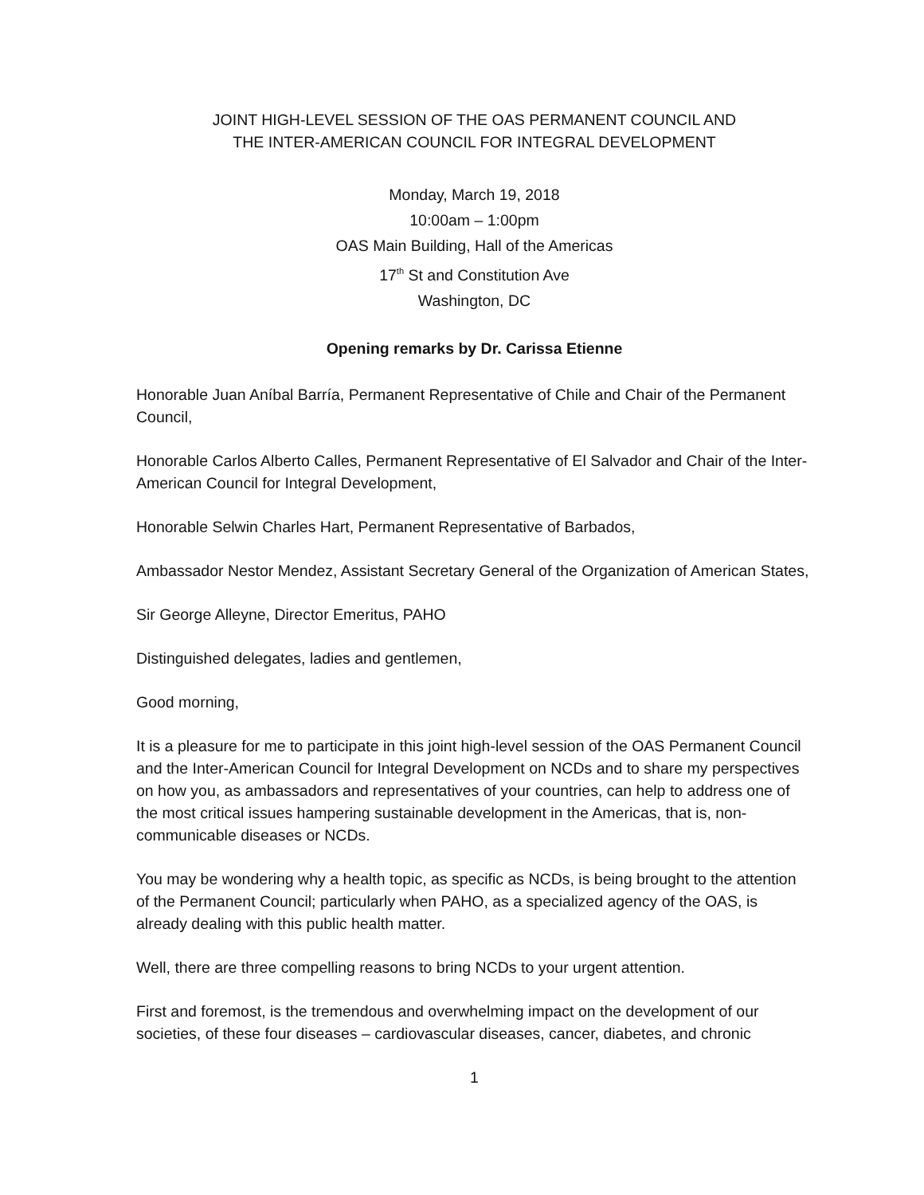JOINT HIGH-LEVEL SESSION OF THE OAS PERMANENT COUNCIL AND
THE INTER-AMERICAN COUNCIL FOR INTEGRAL DEVELOPMENT
Monday, March 19, 2018
10:00am – 1:00pm
OAS Main Building, Hall of the Americas
17<sup>th</sup> St and Constitution Ave
Washington, DC
Opening remarks by Dr. Carissa Etienne
Honorable Juan Aníbal Barría, Permanent Representative of Chile and Chair of the Permanent Council,
Honorable Carlos Alberto Calles, Permanent Representative of El Salvador and Chair of the Inter-American Council for Integral Development,
Honorable Selwin Charles Hart, Permanent Representative of Barbados,
Ambassador Nestor Mendez, Assistant Secretary General of the Organization of American States,
Sir George Alleyne, Director Emeritus, PAHO
Distinguished delegates, ladies and gentlemen,
Good morning,
It is a pleasure for me to participate in this joint high-level session of the OAS Permanent Council and the Inter-American Council for Integral Development on NCDs and to share my perspectives on how you, as ambassadors and representatives of your countries, can help to address one of the most critical issues hampering sustainable development in the Americas, that is, non-communicable diseases or NCDs.
You may be wondering why a health topic, as specific as NCDs, is being brought to the attention of the Permanent Council; particularly when PAHO, as a specialized agency of the OAS, is already dealing with this public health matter.
Well, there are three compelling reasons to bring NCDs to your urgent attention.
First and foremost, is the tremendous and overwhelming impact on the development of our societies, of these four diseases – cardiovascular diseases, cancer, diabetes, and chronic
1